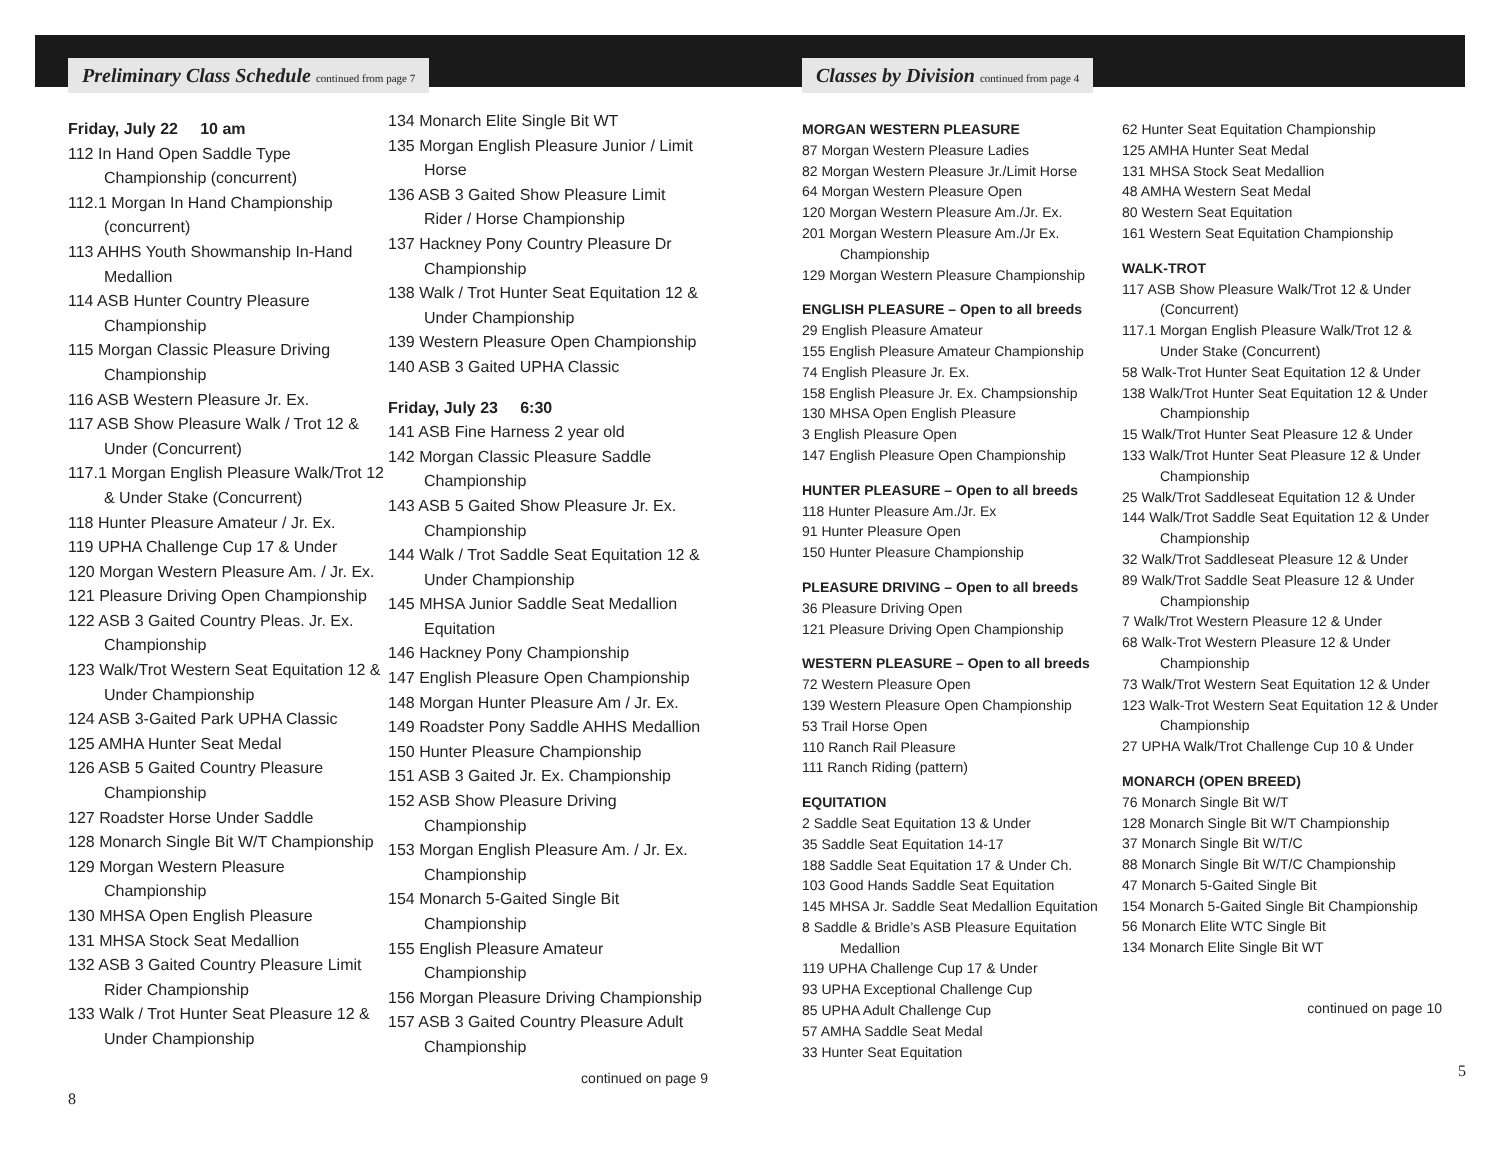Preliminary Class Schedule continued from page 7
Friday, July 22 10 am
112 In Hand Open Saddle Type Championship (concurrent)
112.1 Morgan In Hand Championship (concurrent)
113 AHHS Youth Showmanship In-Hand Medallion
114 ASB Hunter Country Pleasure Championship
115 Morgan Classic Pleasure Driving Championship
116 ASB Western Pleasure Jr. Ex.
117 ASB Show Pleasure Walk / Trot 12 & Under (Concurrent)
117.1 Morgan English Pleasure Walk/Trot 12 & Under Stake (Concurrent)
118 Hunter Pleasure Amateur / Jr. Ex.
119 UPHA Challenge Cup 17 & Under
120 Morgan Western Pleasure Am. / Jr. Ex.
121 Pleasure Driving Open Championship
122 ASB 3 Gaited Country Pleas. Jr. Ex. Championship
123 Walk/Trot Western Seat Equitation 12 & Under Championship
124 ASB 3-Gaited Park UPHA Classic
125 AMHA Hunter Seat Medal
126 ASB 5 Gaited Country Pleasure Championship
127 Roadster Horse Under Saddle
128 Monarch Single Bit W/T Championship
129 Morgan Western Pleasure Championship
130 MHSA Open English Pleasure
131 MHSA Stock Seat Medallion
132 ASB 3 Gaited Country Pleasure Limit Rider Championship
133 Walk / Trot Hunter Seat Pleasure 12 & Under Championship
134 Monarch Elite Single Bit WT
135 Morgan English Pleasure Junior / Limit Horse
136 ASB 3 Gaited Show Pleasure Limit Rider / Horse Championship
137 Hackney Pony Country Pleasure Dr Championship
138 Walk / Trot Hunter Seat Equitation 12 & Under Championship
139 Western Pleasure Open Championship
140 ASB 3 Gaited UPHA Classic
Friday, July 23 6:30
141 ASB Fine Harness 2 year old
142 Morgan Classic Pleasure Saddle Championship
143 ASB 5 Gaited Show Pleasure Jr. Ex. Championship
144 Walk / Trot Saddle Seat Equitation 12 & Under Championship
145 MHSA Junior Saddle Seat Medallion Equitation
146 Hackney Pony Championship
147 English Pleasure Open Championship
148 Morgan Hunter Pleasure Am / Jr. Ex.
149 Roadster Pony Saddle AHHS Medallion
150 Hunter Pleasure Championship
151 ASB 3 Gaited Jr. Ex. Championship
152 ASB Show Pleasure Driving Championship
153 Morgan English Pleasure Am. / Jr. Ex. Championship
154 Monarch 5-Gaited Single Bit Championship
155 English Pleasure Amateur Championship
156 Morgan Pleasure Driving Championship
157 ASB 3 Gaited Country Pleasure Adult Championship
continued on page 9
8
Classes by Division continued from page 4
MORGAN WESTERN PLEASURE
87 Morgan Western Pleasure Ladies
82 Morgan Western Pleasure Jr./Limit Horse
64 Morgan Western Pleasure Open
120 Morgan Western Pleasure Am./Jr. Ex.
201 Morgan Western Pleasure Am./Jr Ex. Championship
129 Morgan Western Pleasure Championship
ENGLISH PLEASURE – Open to all breeds
29 English Pleasure Amateur
155 English Pleasure Amateur Championship
74 English Pleasure Jr. Ex.
158 English Pleasure Jr. Ex. Champsionship
130 MHSA Open English Pleasure
3 English Pleasure Open
147 English Pleasure Open Championship
HUNTER PLEASURE – Open to all breeds
118 Hunter Pleasure Am./Jr. Ex
91 Hunter Pleasure Open
150 Hunter Pleasure Championship
PLEASURE DRIVING – Open to all breeds
36 Pleasure Driving Open
121 Pleasure Driving Open Championship
WESTERN PLEASURE – Open to all breeds
72 Western Pleasure Open
139 Western Pleasure Open Championship
53 Trail Horse Open
110 Ranch Rail Pleasure
111 Ranch Riding (pattern)
EQUITATION
2 Saddle Seat Equitation 13 & Under
35 Saddle Seat Equitation 14-17
188 Saddle Seat Equitation 17 & Under Ch.
103 Good Hands Saddle Seat Equitation
145 MHSA Jr. Saddle Seat Medallion Equitation
8 Saddle & Bridle’s ASB Pleasure Equitation Medallion
119 UPHA Challenge Cup 17 & Under
93 UPHA Exceptional Challenge Cup
85 UPHA Adult Challenge Cup
57 AMHA Saddle Seat Medal
33 Hunter Seat Equitation
62 Hunter Seat Equitation Championship
125 AMHA Hunter Seat Medal
131 MHSA Stock Seat Medallion
48 AMHA Western Seat Medal
80 Western Seat Equitation
161 Western Seat Equitation Championship
WALK-TROT
117 ASB Show Pleasure Walk/Trot 12 & Under (Concurrent)
117.1 Morgan English Pleasure Walk/Trot 12 & Under Stake (Concurrent)
58 Walk-Trot Hunter Seat Equitation 12 & Under
138 Walk/Trot Hunter Seat Equitation 12 & Under Championship
15 Walk/Trot Hunter Seat Pleasure 12 & Under
133 Walk/Trot Hunter Seat Pleasure 12 & Under Championship
25 Walk/Trot Saddleseat Equitation 12 & Under
144 Walk/Trot Saddle Seat Equitation 12 & Under Championship
32 Walk/Trot Saddleseat Pleasure 12 & Under
89 Walk/Trot Saddle Seat Pleasure 12 & Under Championship
7 Walk/Trot Western Pleasure 12 & Under
68 Walk-Trot Western Pleasure 12 & Under Championship
73 Walk/Trot Western Seat Equitation 12 & Under
123 Walk-Trot Western Seat Equitation 12 & Under Championship
27 UPHA Walk/Trot Challenge Cup 10 & Under
MONARCH (OPEN BREED)
76 Monarch Single Bit W/T
128 Monarch Single Bit W/T Championship
37 Monarch Single Bit W/T/C
88 Monarch Single Bit W/T/C Championship
47 Monarch 5-Gaited Single Bit
154 Monarch 5-Gaited Single Bit Championship
56 Monarch Elite WTC Single Bit
134 Monarch Elite Single Bit WT
continued on page 10
5